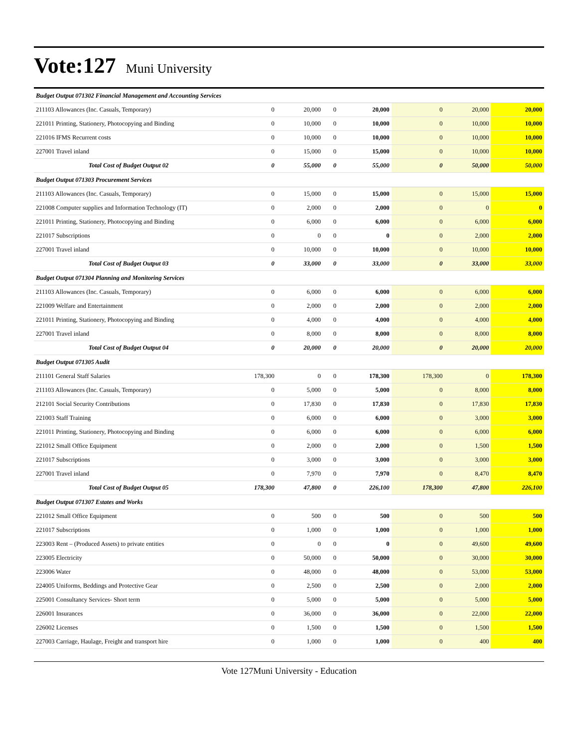Vote:127 Muni University
| Budget Output 071302 Financial Management and Accounting Services | | | | | | | |
| 211103 Allowances (Inc. Casuals, Temporary) | 0 | 20,000 | 0 | 20,000 | 0 | 20,000 | 20,000 |
| 221011 Printing, Stationery, Photocopying and Binding | 0 | 10,000 | 0 | 10,000 | 0 | 10,000 | 10,000 |
| 221016 IFMS Recurrent costs | 0 | 10,000 | 0 | 10,000 | 0 | 10,000 | 10,000 |
| 227001 Travel inland | 0 | 15,000 | 0 | 15,000 | 0 | 10,000 | 10,000 |
| Total Cost of Budget Output 02 | 0 | 55,000 | 0 | 55,000 | 0 | 50,000 | 50,000 |
| Budget Output 071303 Procurement Services | | | | | | | |
| 211103 Allowances (Inc. Casuals, Temporary) | 0 | 15,000 | 0 | 15,000 | 0 | 15,000 | 15,000 |
| 221008 Computer supplies and Information Technology (IT) | 0 | 2,000 | 0 | 2,000 | 0 | 0 | 0 |
| 221011 Printing, Stationery, Photocopying and Binding | 0 | 6,000 | 0 | 6,000 | 0 | 6,000 | 6,000 |
| 221017 Subscriptions | 0 | 0 | 0 | 0 | 0 | 2,000 | 2,000 |
| 227001 Travel inland | 0 | 10,000 | 0 | 10,000 | 0 | 10,000 | 10,000 |
| Total Cost of Budget Output 03 | 0 | 33,000 | 0 | 33,000 | 0 | 33,000 | 33,000 |
| Budget Output 071304 Planning and Monitoring Services | | | | | | | |
| 211103 Allowances (Inc. Casuals, Temporary) | 0 | 6,000 | 0 | 6,000 | 0 | 6,000 | 6,000 |
| 221009 Welfare and Entertainment | 0 | 2,000 | 0 | 2,000 | 0 | 2,000 | 2,000 |
| 221011 Printing, Stationery, Photocopying and Binding | 0 | 4,000 | 0 | 4,000 | 0 | 4,000 | 4,000 |
| 227001 Travel inland | 0 | 8,000 | 0 | 8,000 | 0 | 8,000 | 8,000 |
| Total Cost of Budget Output 04 | 0 | 20,000 | 0 | 20,000 | 0 | 20,000 | 20,000 |
| Budget Output 071305 Audit | | | | | | | |
| 211101 General Staff Salaries | 178,300 | 0 | 0 | 178,300 | 178,300 | 0 | 178,300 |
| 211103 Allowances (Inc. Casuals, Temporary) | 0 | 5,000 | 0 | 5,000 | 0 | 8,000 | 8,000 |
| 212101 Social Security Contributions | 0 | 17,830 | 0 | 17,830 | 0 | 17,830 | 17,830 |
| 221003 Staff Training | 0 | 6,000 | 0 | 6,000 | 0 | 3,000 | 3,000 |
| 221011 Printing, Stationery, Photocopying and Binding | 0 | 6,000 | 0 | 6,000 | 0 | 6,000 | 6,000 |
| 221012 Small Office Equipment | 0 | 2,000 | 0 | 2,000 | 0 | 1,500 | 1,500 |
| 221017 Subscriptions | 0 | 3,000 | 0 | 3,000 | 0 | 3,000 | 3,000 |
| 227001 Travel inland | 0 | 7,970 | 0 | 7,970 | 0 | 8,470 | 8,470 |
| Total Cost of Budget Output 05 | 178,300 | 47,800 | 0 | 226,100 | 178,300 | 47,800 | 226,100 |
| Budget Output 071307 Estates and Works | | | | | | | |
| 221012 Small Office Equipment | 0 | 500 | 0 | 500 | 0 | 500 | 500 |
| 221017 Subscriptions | 0 | 1,000 | 0 | 1,000 | 0 | 1,000 | 1,000 |
| 223003 Rent – (Produced Assets) to private entities | 0 | 0 | 0 | 0 | 0 | 49,600 | 49,600 |
| 223005 Electricity | 0 | 50,000 | 0 | 50,000 | 0 | 30,000 | 30,000 |
| 223006 Water | 0 | 48,000 | 0 | 48,000 | 0 | 53,000 | 53,000 |
| 224005 Uniforms, Beddings and Protective Gear | 0 | 2,500 | 0 | 2,500 | 0 | 2,000 | 2,000 |
| 225001 Consultancy Services- Short term | 0 | 5,000 | 0 | 5,000 | 0 | 5,000 | 5,000 |
| 226001 Insurances | 0 | 36,000 | 0 | 36,000 | 0 | 22,000 | 22,000 |
| 226002 Licenses | 0 | 1,500 | 0 | 1,500 | 0 | 1,500 | 1,500 |
| 227003 Carriage, Haulage, Freight and transport hire | 0 | 1,000 | 0 | 1,000 | 0 | 400 | 400 |
Vote 127Muni University - Education